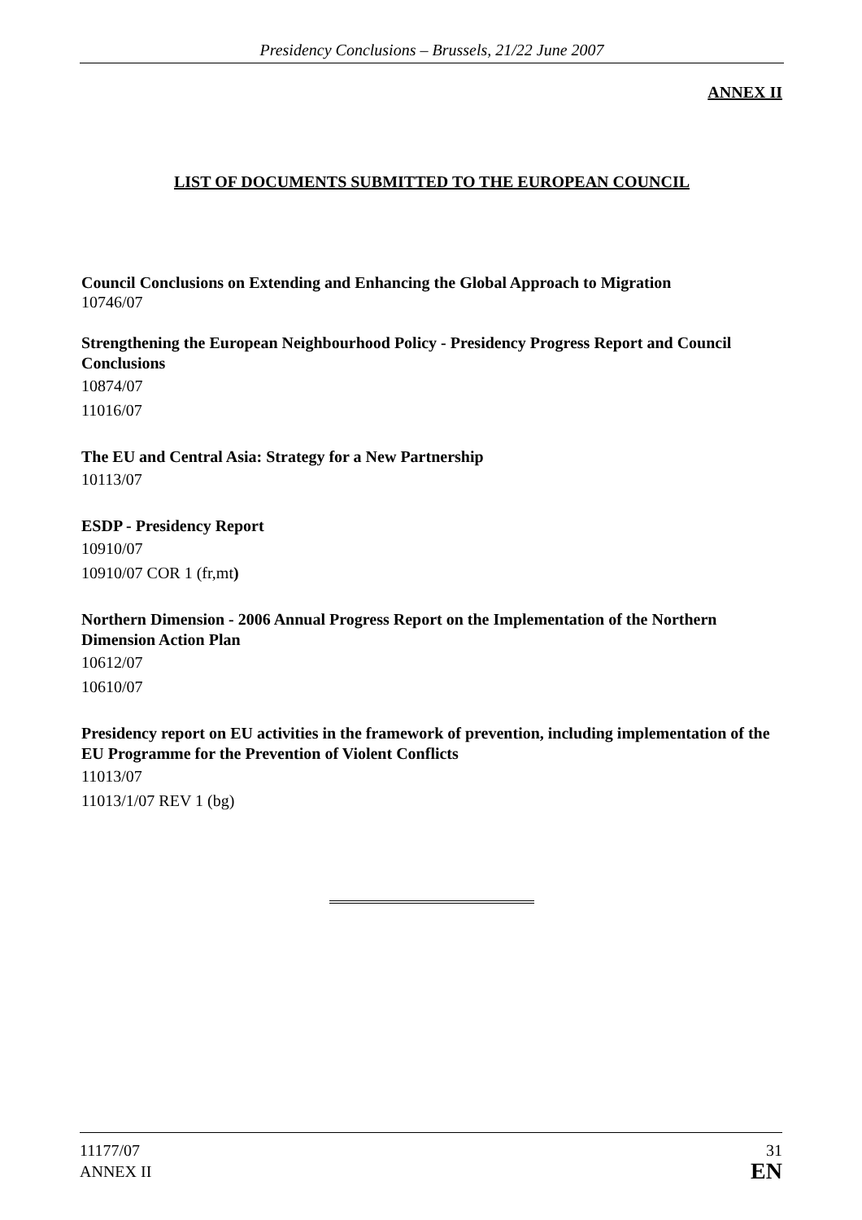Presidency Conclusions – Brussels, 21/22 June 2007
ANNEX II
LIST OF DOCUMENTS SUBMITTED TO THE EUROPEAN COUNCIL
Council Conclusions on Extending and Enhancing the Global Approach to Migration
10746/07
Strengthening the European Neighbourhood Policy - Presidency Progress Report and Council Conclusions
10874/07
11016/07
The EU and Central Asia: Strategy for a New Partnership
10113/07
ESDP - Presidency Report
10910/07
10910/07 COR 1 (fr,mt)
Northern Dimension - 2006 Annual Progress Report on the Implementation of the Northern Dimension Action Plan
10612/07
10610/07
Presidency report on EU activities in the framework of prevention, including implementation of the EU Programme for the Prevention of Violent Conflicts
11013/07
11013/1/07 REV 1 (bg)
11177/07
ANNEX II
31
EN